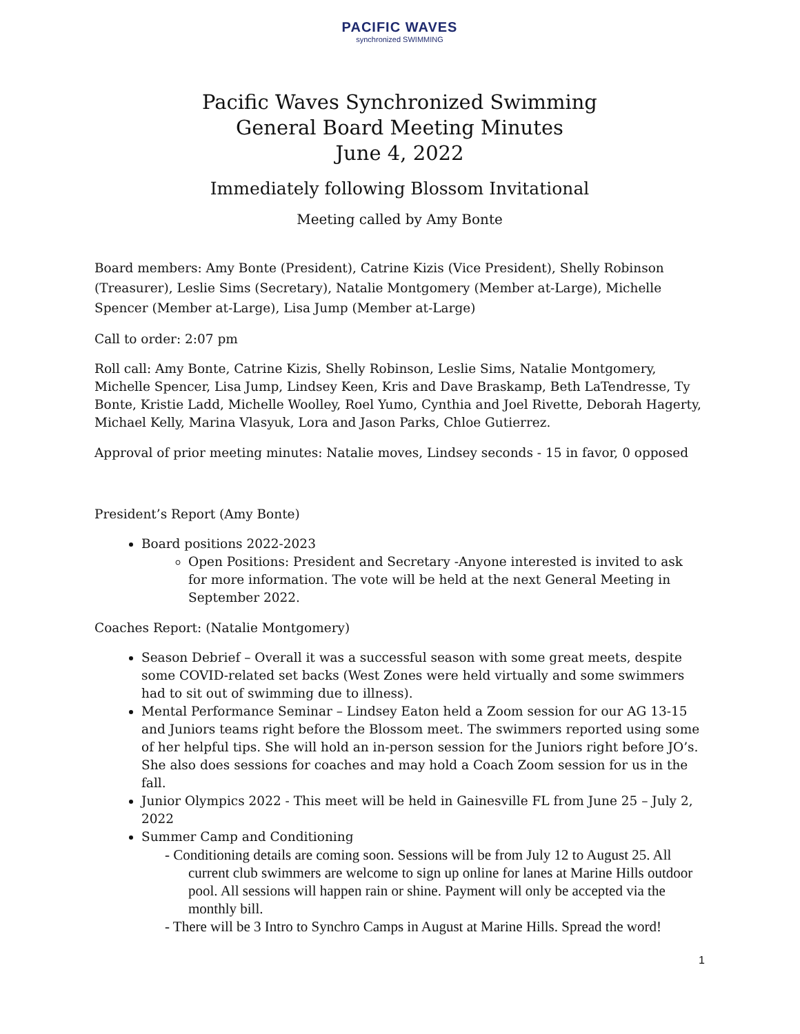PACIFIC WAVES
synchronized SWIMMING
Pacific Waves Synchronized Swimming
General Board Meeting Minutes
June 4, 2022
Immediately following Blossom Invitational
Meeting called by Amy Bonte
Board members: Amy Bonte (President), Catrine Kizis (Vice President), Shelly Robinson (Treasurer), Leslie Sims (Secretary), Natalie Montgomery (Member at-Large), Michelle Spencer (Member at-Large), Lisa Jump (Member at-Large)
Call to order: 2:07 pm
Roll call: Amy Bonte, Catrine Kizis, Shelly Robinson, Leslie Sims, Natalie Montgomery, Michelle Spencer, Lisa Jump, Lindsey Keen, Kris and Dave Braskamp, Beth LaTendresse, Ty Bonte, Kristie Ladd, Michelle Woolley, Roel Yumo, Cynthia and Joel Rivette, Deborah Hagerty, Michael Kelly, Marina Vlasyuk, Lora and Jason Parks, Chloe Gutierrez.
Approval of prior meeting minutes: Natalie moves, Lindsey seconds - 15 in favor, 0 opposed
President’s Report (Amy Bonte)
Board positions 2022-2023
Open Positions: President and Secretary -Anyone interested is invited to ask for more information. The vote will be held at the next General Meeting in September 2022.
Coaches Report: (Natalie Montgomery)
Season Debrief – Overall it was a successful season with some great meets, despite some COVID-related set backs (West Zones were held virtually and some swimmers had to sit out of swimming due to illness).
Mental Performance Seminar – Lindsey Eaton held a Zoom session for our AG 13-15 and Juniors teams right before the Blossom meet. The swimmers reported using some of her helpful tips. She will hold an in-person session for the Juniors right before JO’s. She also does sessions for coaches and may hold a Coach Zoom session for us in the fall.
Junior Olympics 2022 - This meet will be held in Gainesville FL from June 25 – July 2, 2022
Summer Camp and Conditioning
- Conditioning details are coming soon. Sessions will be from July 12 to August 25. All current club swimmers are welcome to sign up online for lanes at Marine Hills outdoor pool. All sessions will happen rain or shine. Payment will only be accepted via the monthly bill.
- There will be 3 Intro to Synchro Camps in August at Marine Hills. Spread the word!
1